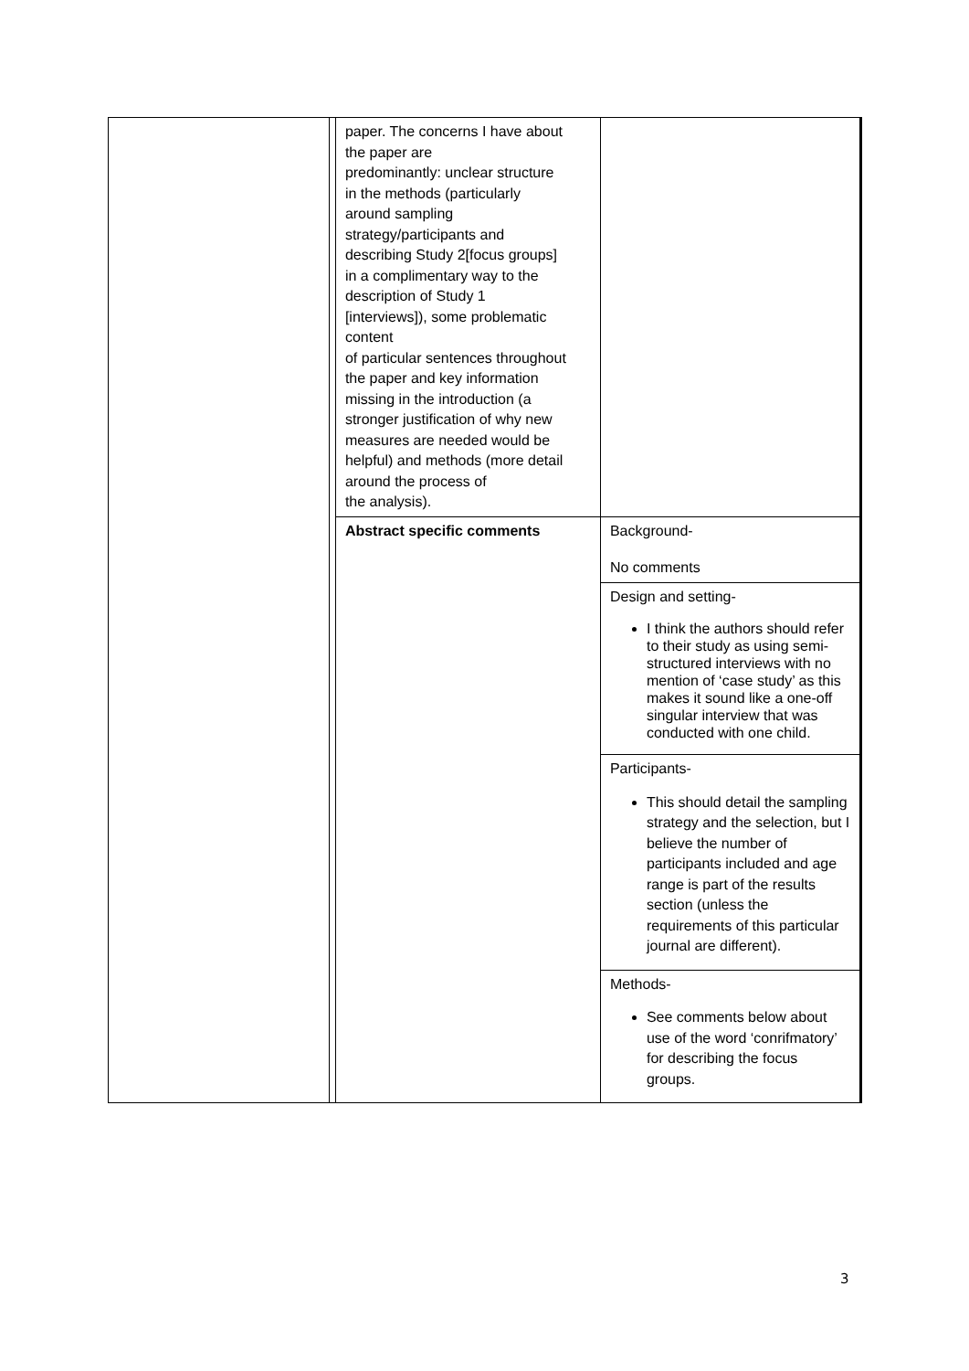| | | paper. The concerns I have about the paper are predominantly: unclear structure in the methods (particularly around sampling strategy/participants and describing Study 2[focus groups] in a complimentary way to the description of Study 1 [interviews]), some problematic content of particular sentences throughout the paper and key information missing in the introduction (a stronger justification of why new measures are needed would be helpful) and methods (more detail around the process of the analysis). | |
| | | Abstract specific comments | Background- No comments |
| | | | Design and setting- I think the authors should refer to their study as using semi-structured interviews with no mention of ‘case study’ as this makes it sound like a one-off singular interview that was conducted with one child. |
| | | | Participants- This should detail the sampling strategy and the selection, but I believe the number of participants included and age range is part of the results section (unless the requirements of this particular journal are different). |
| | | | Methods- See comments below about use of the word ‘conrifmatory’ for describing the focus groups. |
3